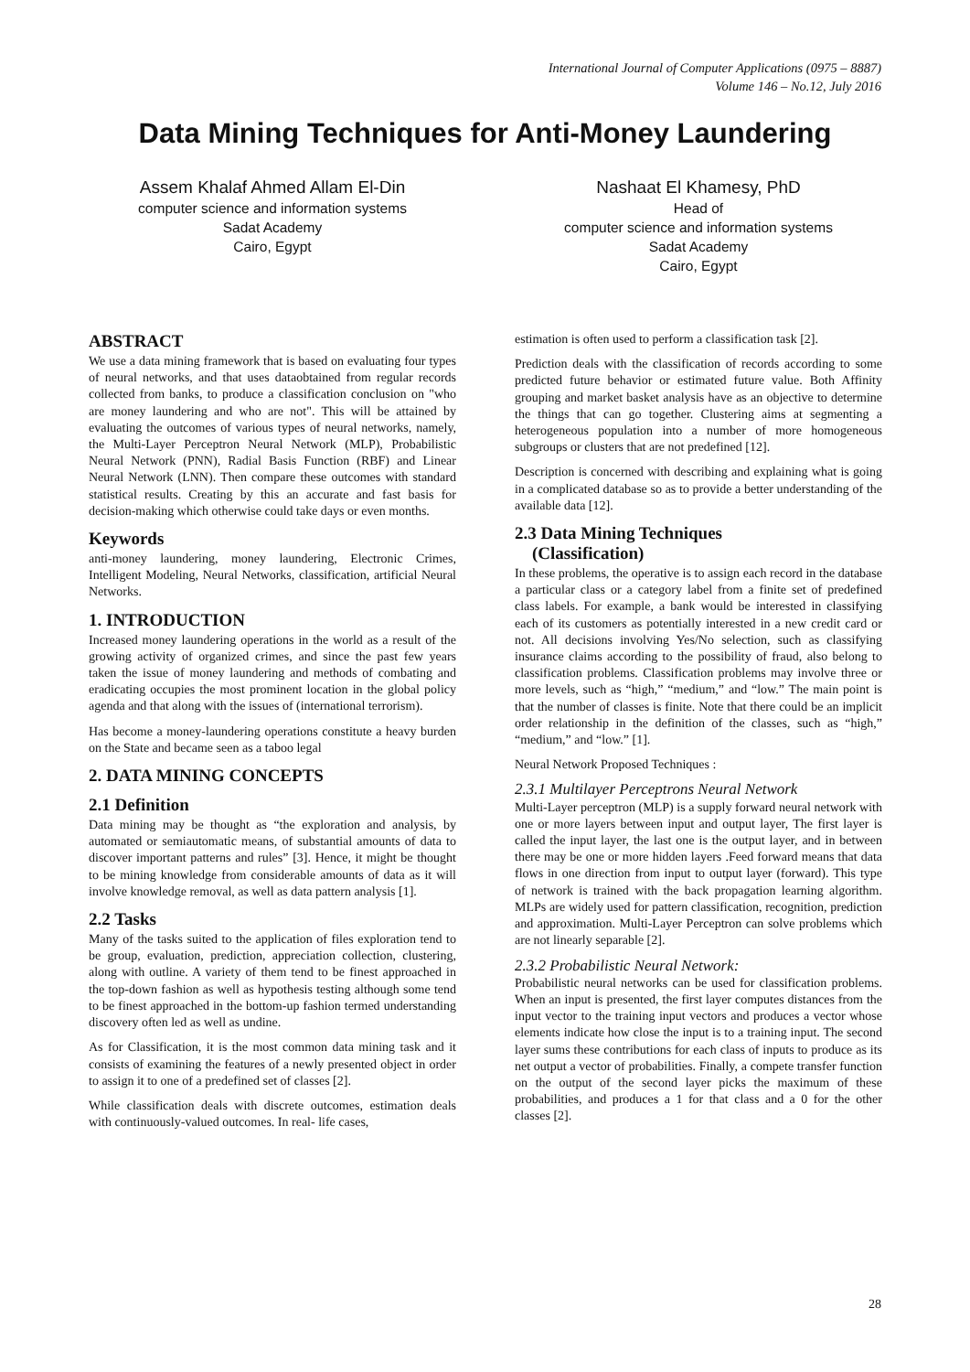International Journal of Computer Applications (0975 – 8887)
Volume 146 – No.12, July 2016
Data Mining Techniques for Anti-Money Laundering
Assem Khalaf Ahmed Allam El-Din
computer science and information systems
Sadat Academy
Cairo, Egypt
Nashaat El Khamesy, PhD
Head of
computer science and information systems
Sadat Academy
Cairo, Egypt
ABSTRACT
We use a data mining framework that is based on evaluating four types of neural networks, and that uses dataobtained from regular records collected from banks, to produce a classification conclusion on "who are money laundering and who are not". This will be attained by evaluating the outcomes of various types of neural networks, namely, the Multi-Layer Perceptron Neural Network (MLP), Probabilistic Neural Network (PNN), Radial Basis Function (RBF) and Linear Neural Network (LNN). Then compare these outcomes with standard statistical results. Creating by this an accurate and fast basis for decision-making which otherwise could take days or even months.
Keywords
anti-money laundering, money laundering, Electronic Crimes, Intelligent Modeling, Neural Networks, classification, artificial Neural Networks.
1. INTRODUCTION
Increased money laundering operations in the world as a result of the growing activity of organized crimes, and since the past few years taken the issue of money laundering and methods of combating and eradicating occupies the most prominent location in the global policy agenda and that along with the issues of (international terrorism).
Has become a money-laundering operations constitute a heavy burden on the State and became seen as a taboo legal
2. DATA MINING CONCEPTS
2.1 Definition
Data mining may be thought as “the exploration and analysis, by automated or semiautomatic means, of substantial amounts of data to discover important patterns and rules” [3]. Hence, it might be thought to be mining knowledge from considerable amounts of data as it will involve knowledge removal, as well as data pattern analysis [1].
2.2 Tasks
Many of the tasks suited to the application of files exploration tend to be group, evaluation, prediction, appreciation collection, clustering, along with outline. A variety of them tend to be finest approached in the top-down fashion as well as hypothesis testing although some tend to be finest approached in the bottom-up fashion termed understanding discovery often led as well as undine.
As for Classification, it is the most common data mining task and it consists of examining the features of a newly presented object in order to assign it to one of a predefined set of classes [2].
While classification deals with discrete outcomes, estimation deals with continuously-valued outcomes. In real- life cases,
estimation is often used to perform a classification task [2].
Prediction deals with the classification of records according to some predicted future behavior or estimated future value. Both Affinity grouping and market basket analysis have as an objective to determine the things that can go together. Clustering aims at segmenting a heterogeneous population into a number of more homogeneous subgroups or clusters that are not predefined [12].
Description is concerned with describing and explaining what is going in a complicated database so as to provide a better understanding of the available data [12].
2.3 Data Mining Techniques
(Classification)
In these problems, the operative is to assign each record in the database a particular class or a category label from a finite set of predefined class labels. For example, a bank would be interested in classifying each of its customers as potentially interested in a new credit card or not. All decisions involving Yes/No selection, such as classifying insurance claims according to the possibility of fraud, also belong to classification problems. Classification problems may involve three or more levels, such as “high,” “medium,” and “low.” The main point is that the number of classes is finite. Note that there could be an implicit order relationship in the definition of the classes, such as “high,” “medium,” and “low.” [1].
Neural Network Proposed Techniques :
2.3.1 Multilayer Perceptrons Neural Network
Multi-Layer perceptron (MLP) is a supply forward neural network with one or more layers between input and output layer, The first layer is called the input layer, the last one is the output layer, and in between there may be one or more hidden layers .Feed forward means that data flows in one direction from input to output layer (forward). This type of network is trained with the back propagation learning algorithm. MLPs are widely used for pattern classification, recognition, prediction and approximation. Multi-Layer Perceptron can solve problems which are not linearly separable [2].
2.3.2 Probabilistic Neural Network:
Probabilistic neural networks can be used for classification problems. When an input is presented, the first layer computes distances from the input vector to the training input vectors and produces a vector whose elements indicate how close the input is to a training input. The second layer sums these contributions for each class of inputs to produce as its net output a vector of probabilities. Finally, a compete transfer function on the output of the second layer picks the maximum of these probabilities, and produces a 1 for that class and a 0 for the other classes [2].
28